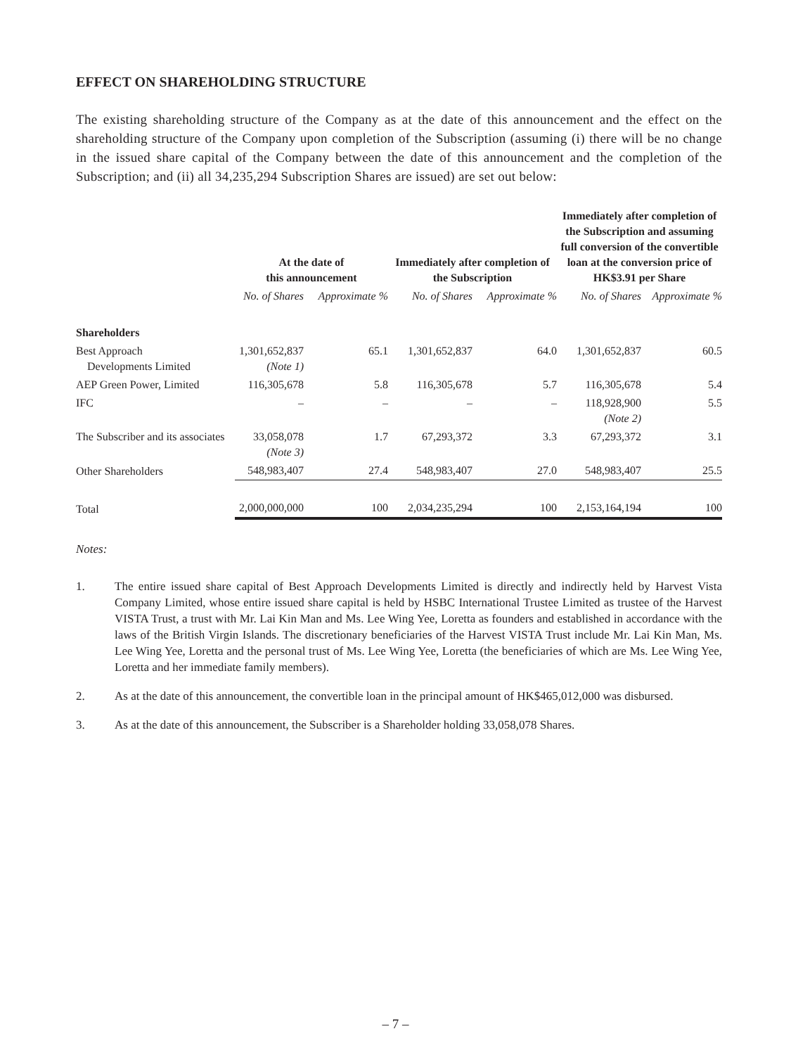EFFECT ON SHAREHOLDING STRUCTURE
The existing shareholding structure of the Company as at the date of this announcement and the effect on the shareholding structure of the Company upon completion of the Subscription (assuming (i) there will be no change in the issued share capital of the Company between the date of this announcement and the completion of the Subscription; and (ii) all 34,235,294 Subscription Shares are issued) are set out below:
| | At the date of this announcement | | Immediately after completion of the Subscription | | Immediately after completion of the Subscription and assuming full conversion of the convertible loan at the conversion price of HK$3.91 per Share | |
| --- | --- | --- | --- | --- | --- | --- |
| | No. of Shares | Approximate % | No. of Shares | Approximate % | No. of Shares | Approximate % |
| Shareholders | | | | | | |
| Best Approach Developments Limited | 1,301,652,837 (Note 1) | 65.1 | 1,301,652,837 | 64.0 | 1,301,652,837 | 60.5 |
| AEP Green Power, Limited | 116,305,678 | 5.8 | 116,305,678 | 5.7 | 116,305,678 | 5.4 |
| IFC | – | – | – | – | 118,928,900 (Note 2) | 5.5 |
| The Subscriber and its associates | 33,058,078 (Note 3) | 1.7 | 67,293,372 | 3.3 | 67,293,372 | 3.1 |
| Other Shareholders | 548,983,407 | 27.4 | 548,983,407 | 27.0 | 548,983,407 | 25.5 |
| Total | 2,000,000,000 | 100 | 2,034,235,294 | 100 | 2,153,164,194 | 100 |
Notes:
1. The entire issued share capital of Best Approach Developments Limited is directly and indirectly held by Harvest Vista Company Limited, whose entire issued share capital is held by HSBC International Trustee Limited as trustee of the Harvest VISTA Trust, a trust with Mr. Lai Kin Man and Ms. Lee Wing Yee, Loretta as founders and established in accordance with the laws of the British Virgin Islands. The discretionary beneficiaries of the Harvest VISTA Trust include Mr. Lai Kin Man, Ms. Lee Wing Yee, Loretta and the personal trust of Ms. Lee Wing Yee, Loretta (the beneficiaries of which are Ms. Lee Wing Yee, Loretta and her immediate family members).
2. As at the date of this announcement, the convertible loan in the principal amount of HK$465,012,000 was disbursed.
3. As at the date of this announcement, the Subscriber is a Shareholder holding 33,058,078 Shares.
– 7 –